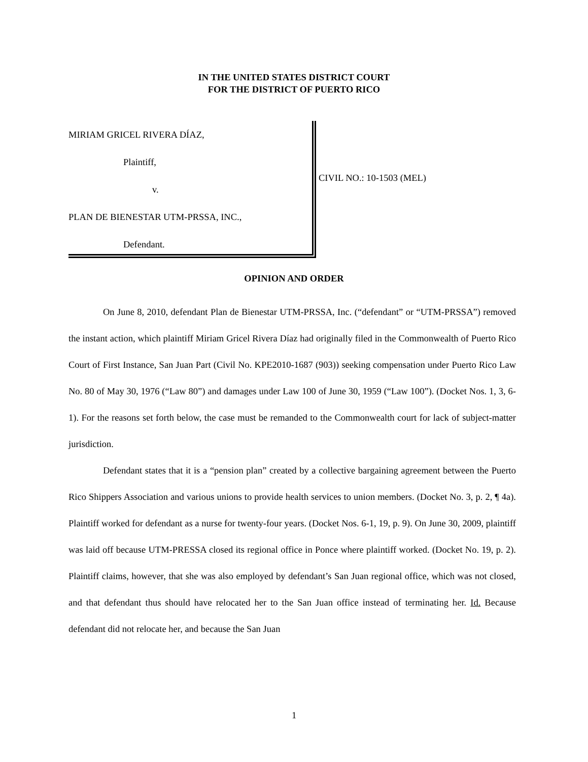IN THE UNITED STATES DISTRICT COURT
FOR THE DISTRICT OF PUERTO RICO
MIRIAM GRICEL RIVERA DÍAZ,
Plaintiff,
v.
PLAN DE BIENESTAR UTM-PRSSA, INC.,
Defendant.
CIVIL NO.: 10-1503 (MEL)
OPINION AND ORDER
On June 8, 2010, defendant Plan de Bienestar UTM-PRSSA, Inc. (“defendant” or “UTM-PRSSA”) removed the instant action, which plaintiff Miriam Gricel Rivera Díaz had originally filed in the Commonwealth of Puerto Rico Court of First Instance, San Juan Part (Civil No. KPE2010-1687 (903)) seeking compensation under Puerto Rico Law No. 80 of May 30, 1976 (“Law 80”) and damages under Law 100 of June 30, 1959 (“Law 100”). (Docket Nos. 1, 3, 6-1). For the reasons set forth below, the case must be remanded to the Commonwealth court for lack of subject-matter jurisdiction.
Defendant states that it is a “pension plan” created by a collective bargaining agreement between the Puerto Rico Shippers Association and various unions to provide health services to union members. (Docket No. 3, p. 2, ¶ 4a). Plaintiff worked for defendant as a nurse for twenty-four years. (Docket Nos. 6-1, 19, p. 9). On June 30, 2009, plaintiff was laid off because UTM-PRESSA closed its regional office in Ponce where plaintiff worked. (Docket No. 19, p. 2). Plaintiff claims, however, that she was also employed by defendant’s San Juan regional office, which was not closed, and that defendant thus should have relocated her to the San Juan office instead of terminating her. Id. Because defendant did not relocate her, and because the San Juan
1